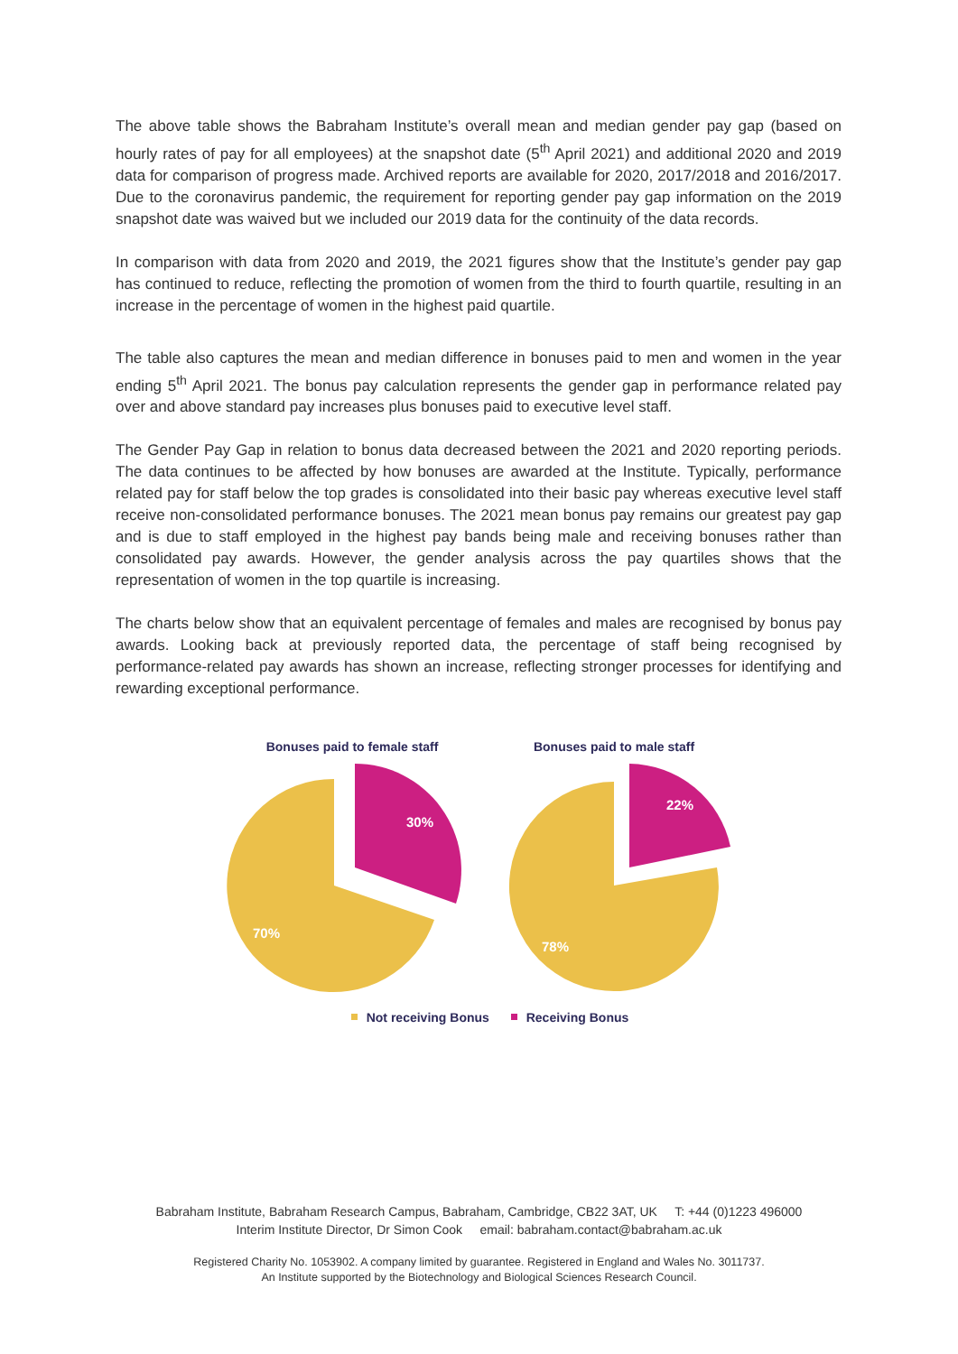The above table shows the Babraham Institute’s overall mean and median gender pay gap (based on hourly rates of pay for all employees) at the snapshot date (5<sup>th</sup> April 2021) and additional 2020 and 2019 data for comparison of progress made. Archived reports are available for 2020, 2017/2018 and 2016/2017. Due to the coronavirus pandemic, the requirement for reporting gender pay gap information on the 2019 snapshot date was waived but we included our 2019 data for the continuity of the data records.
In comparison with data from 2020 and 2019, the 2021 figures show that the Institute’s gender pay gap has continued to reduce, reflecting the promotion of women from the third to fourth quartile, resulting in an increase in the percentage of women in the highest paid quartile.
The table also captures the mean and median difference in bonuses paid to men and women in the year ending 5<sup>th</sup> April 2021. The bonus pay calculation represents the gender gap in performance related pay over and above standard pay increases plus bonuses paid to executive level staff.
The Gender Pay Gap in relation to bonus data decreased between the 2021 and 2020 reporting periods. The data continues to be affected by how bonuses are awarded at the Institute. Typically, performance related pay for staff below the top grades is consolidated into their basic pay whereas executive level staff receive non-consolidated performance bonuses. The 2021 mean bonus pay remains our greatest pay gap and is due to staff employed in the highest pay bands being male and receiving bonuses rather than consolidated pay awards. However, the gender analysis across the pay quartiles shows that the representation of women in the top quartile is increasing.
The charts below show that an equivalent percentage of females and males are recognised by bonus pay awards. Looking back at previously reported data, the percentage of staff being recognised by performance-related pay awards has shown an increase, reflecting stronger processes for identifying and rewarding exceptional performance.
Bonuses paid to female staff
30%
70%
Bonuses paid to male staff
22%
78%
Not receiving Bonus Receiving Bonus
Babraham Institute, Babraham Research Campus, Babraham, Cambridge, CB22 3AT, UK T: +44 (0)1223 496000
Interim Institute Director, Dr Simon Cook email: babraham.contact@babraham.ac.uk
Registered Charity No. 1053902. A company limited by guarantee. Registered in England and Wales No. 3011737.
An Institute supported by the Biotechnology and Biological Sciences Research Council.